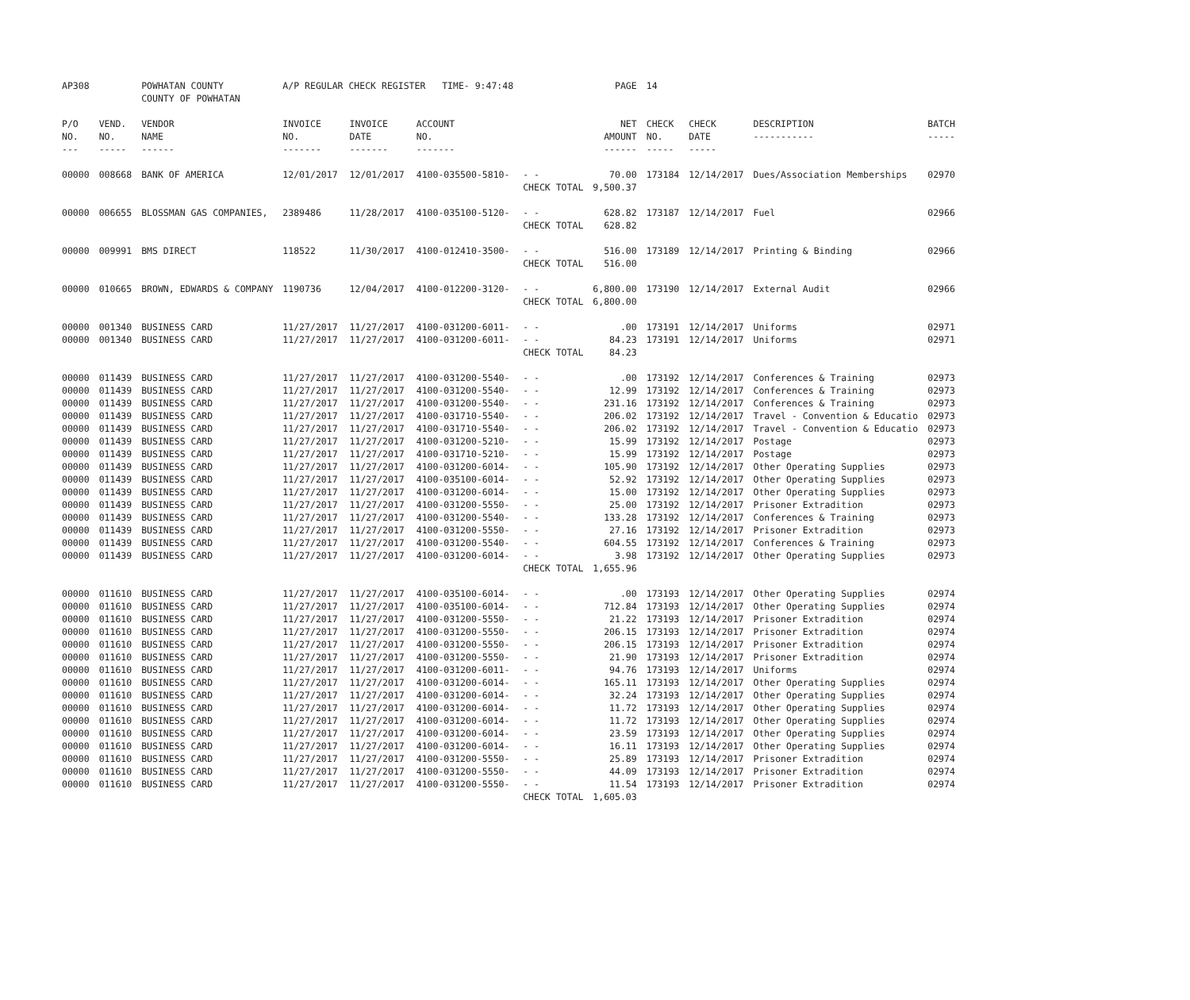| AP308 | | POWHATAN COUNTY COUNTY OF POWHATAN | A/P REGULAR CHECK REGISTER TIME- 9:47:48 | | | | PAGE | 14 | | | |
| P/O NO. --- | VEND. NO. ----- | VENDOR NAME ------ | INVOICE NO. ------- | INVOICE DATE ------- | ACCOUNT NO. ------- | | NET AMOUNT ------ | CHECK NO. ----- | CHECK DATE ----- | DESCRIPTION ----------- | BATCH ----- |
| 00000 | 008668 | BANK OF AMERICA | 12/01/2017 | 12/01/2017 | 4100-035500-5810- | - - | 70.00 | 173184 | 12/14/2017 | Dues/Association Memberships | 02970 |
| | | | | | | CHECK TOTAL | 9,500.37 | | | | |
| 00000 | 006655 | BLOSSMAN GAS COMPANIES, | 2389486 | 11/28/2017 | 4100-035100-5120- | - - | 628.82 | 173187 | 12/14/2017 | Fuel | 02966 |
| | | | | | | CHECK TOTAL | 628.82 | | | | |
| 00000 | 009991 | BMS DIRECT | 118522 | 11/30/2017 | 4100-012410-3500- | - - | 516.00 | 173189 | 12/14/2017 | Printing & Binding | 02966 |
| | | | | | | CHECK TOTAL | 516.00 | | | | |
| 00000 | 010665 | BROWN, EDWARDS & COMPANY | 1190736 | 12/04/2017 | 4100-012200-3120- | - - | 6,800.00 | 173190 | 12/14/2017 | External Audit | 02966 |
| | | | | | | CHECK TOTAL | 6,800.00 | | | | |
| 00000 | 001340 | BUSINESS CARD | 11/27/2017 | 11/27/2017 | 4100-031200-6011- | - - | .00 | 173191 | 12/14/2017 | Uniforms | 02971 |
| 00000 | 001340 | BUSINESS CARD | 11/27/2017 | 11/27/2017 | 4100-031200-6011- | - - | 84.23 | 173191 | 12/14/2017 | Uniforms | 02971 |
| | | | | | | CHECK TOTAL | 84.23 | | | | |
| 00000 | 011439 | BUSINESS CARD | 11/27/2017 | 11/27/2017 | 4100-031200-5540- | - - | .00 | 173192 | 12/14/2017 | Conferences & Training | 02973 |
| 00000 | 011439 | BUSINESS CARD | 11/27/2017 | 11/27/2017 | 4100-031200-5540- | - - | 12.99 | 173192 | 12/14/2017 | Conferences & Training | 02973 |
| 00000 | 011439 | BUSINESS CARD | 11/27/2017 | 11/27/2017 | 4100-031200-5540- | - - | 231.16 | 173192 | 12/14/2017 | Conferences & Training | 02973 |
| 00000 | 011439 | BUSINESS CARD | 11/27/2017 | 11/27/2017 | 4100-031710-5540- | - - | 206.02 | 173192 | 12/14/2017 | Travel - Convention & Educatio | 02973 |
| 00000 | 011439 | BUSINESS CARD | 11/27/2017 | 11/27/2017 | 4100-031710-5540- | - - | 206.02 | 173192 | 12/14/2017 | Travel - Convention & Educatio | 02973 |
| 00000 | 011439 | BUSINESS CARD | 11/27/2017 | 11/27/2017 | 4100-031200-5210- | - - | 15.99 | 173192 | 12/14/2017 | Postage | 02973 |
| 00000 | 011439 | BUSINESS CARD | 11/27/2017 | 11/27/2017 | 4100-031710-5210- | - - | 15.99 | 173192 | 12/14/2017 | Postage | 02973 |
| 00000 | 011439 | BUSINESS CARD | 11/27/2017 | 11/27/2017 | 4100-031200-6014- | - - | 105.90 | 173192 | 12/14/2017 | Other Operating Supplies | 02973 |
| 00000 | 011439 | BUSINESS CARD | 11/27/2017 | 11/27/2017 | 4100-035100-6014- | - - | 52.92 | 173192 | 12/14/2017 | Other Operating Supplies | 02973 |
| 00000 | 011439 | BUSINESS CARD | 11/27/2017 | 11/27/2017 | 4100-031200-6014- | - - | 15.00 | 173192 | 12/14/2017 | Other Operating Supplies | 02973 |
| 00000 | 011439 | BUSINESS CARD | 11/27/2017 | 11/27/2017 | 4100-031200-5550- | - - | 25.00 | 173192 | 12/14/2017 | Prisoner Extradition | 02973 |
| 00000 | 011439 | BUSINESS CARD | 11/27/2017 | 11/27/2017 | 4100-031200-5540- | - - | 133.28 | 173192 | 12/14/2017 | Conferences & Training | 02973 |
| 00000 | 011439 | BUSINESS CARD | 11/27/2017 | 11/27/2017 | 4100-031200-5550- | - - | 27.16 | 173192 | 12/14/2017 | Prisoner Extradition | 02973 |
| 00000 | 011439 | BUSINESS CARD | 11/27/2017 | 11/27/2017 | 4100-031200-5540- | - - | 604.55 | 173192 | 12/14/2017 | Conferences & Training | 02973 |
| 00000 | 011439 | BUSINESS CARD | 11/27/2017 | 11/27/2017 | 4100-031200-6014- | - - | 3.98 | 173192 | 12/14/2017 | Other Operating Supplies | 02973 |
| | | | | | | CHECK TOTAL | 1,655.96 | | | | |
| 00000 | 011610 | BUSINESS CARD | 11/27/2017 | 11/27/2017 | 4100-035100-6014- | - - | .00 | 173193 | 12/14/2017 | Other Operating Supplies | 02974 |
| 00000 | 011610 | BUSINESS CARD | 11/27/2017 | 11/27/2017 | 4100-035100-6014- | - - | 712.84 | 173193 | 12/14/2017 | Other Operating Supplies | 02974 |
| 00000 | 011610 | BUSINESS CARD | 11/27/2017 | 11/27/2017 | 4100-031200-5550- | - - | 21.22 | 173193 | 12/14/2017 | Prisoner Extradition | 02974 |
| 00000 | 011610 | BUSINESS CARD | 11/27/2017 | 11/27/2017 | 4100-031200-5550- | - - | 206.15 | 173193 | 12/14/2017 | Prisoner Extradition | 02974 |
| 00000 | 011610 | BUSINESS CARD | 11/27/2017 | 11/27/2017 | 4100-031200-5550- | - - | 206.15 | 173193 | 12/14/2017 | Prisoner Extradition | 02974 |
| 00000 | 011610 | BUSINESS CARD | 11/27/2017 | 11/27/2017 | 4100-031200-5550- | - - | 21.90 | 173193 | 12/14/2017 | Prisoner Extradition | 02974 |
| 00000 | 011610 | BUSINESS CARD | 11/27/2017 | 11/27/2017 | 4100-031200-6011- | - - | 94.76 | 173193 | 12/14/2017 | Uniforms | 02974 |
| 00000 | 011610 | BUSINESS CARD | 11/27/2017 | 11/27/2017 | 4100-031200-6014- | - - | 165.11 | 173193 | 12/14/2017 | Other Operating Supplies | 02974 |
| 00000 | 011610 | BUSINESS CARD | 11/27/2017 | 11/27/2017 | 4100-031200-6014- | - - | 32.24 | 173193 | 12/14/2017 | Other Operating Supplies | 02974 |
| 00000 | 011610 | BUSINESS CARD | 11/27/2017 | 11/27/2017 | 4100-031200-6014- | - - | 11.72 | 173193 | 12/14/2017 | Other Operating Supplies | 02974 |
| 00000 | 011610 | BUSINESS CARD | 11/27/2017 | 11/27/2017 | 4100-031200-6014- | - - | 11.72 | 173193 | 12/14/2017 | Other Operating Supplies | 02974 |
| 00000 | 011610 | BUSINESS CARD | 11/27/2017 | 11/27/2017 | 4100-031200-6014- | - - | 23.59 | 173193 | 12/14/2017 | Other Operating Supplies | 02974 |
| 00000 | 011610 | BUSINESS CARD | 11/27/2017 | 11/27/2017 | 4100-031200-6014- | - - | 16.11 | 173193 | 12/14/2017 | Other Operating Supplies | 02974 |
| 00000 | 011610 | BUSINESS CARD | 11/27/2017 | 11/27/2017 | 4100-031200-5550- | - - | 25.89 | 173193 | 12/14/2017 | Prisoner Extradition | 02974 |
| 00000 | 011610 | BUSINESS CARD | 11/27/2017 | 11/27/2017 | 4100-031200-5550- | - - | 44.09 | 173193 | 12/14/2017 | Prisoner Extradition | 02974 |
| 00000 | 011610 | BUSINESS CARD | 11/27/2017 | 11/27/2017 | 4100-031200-5550- | - - | 11.54 | 173193 | 12/14/2017 | Prisoner Extradition | 02974 |
| | | | | | | CHECK TOTAL | 1,605.03 | | | | |